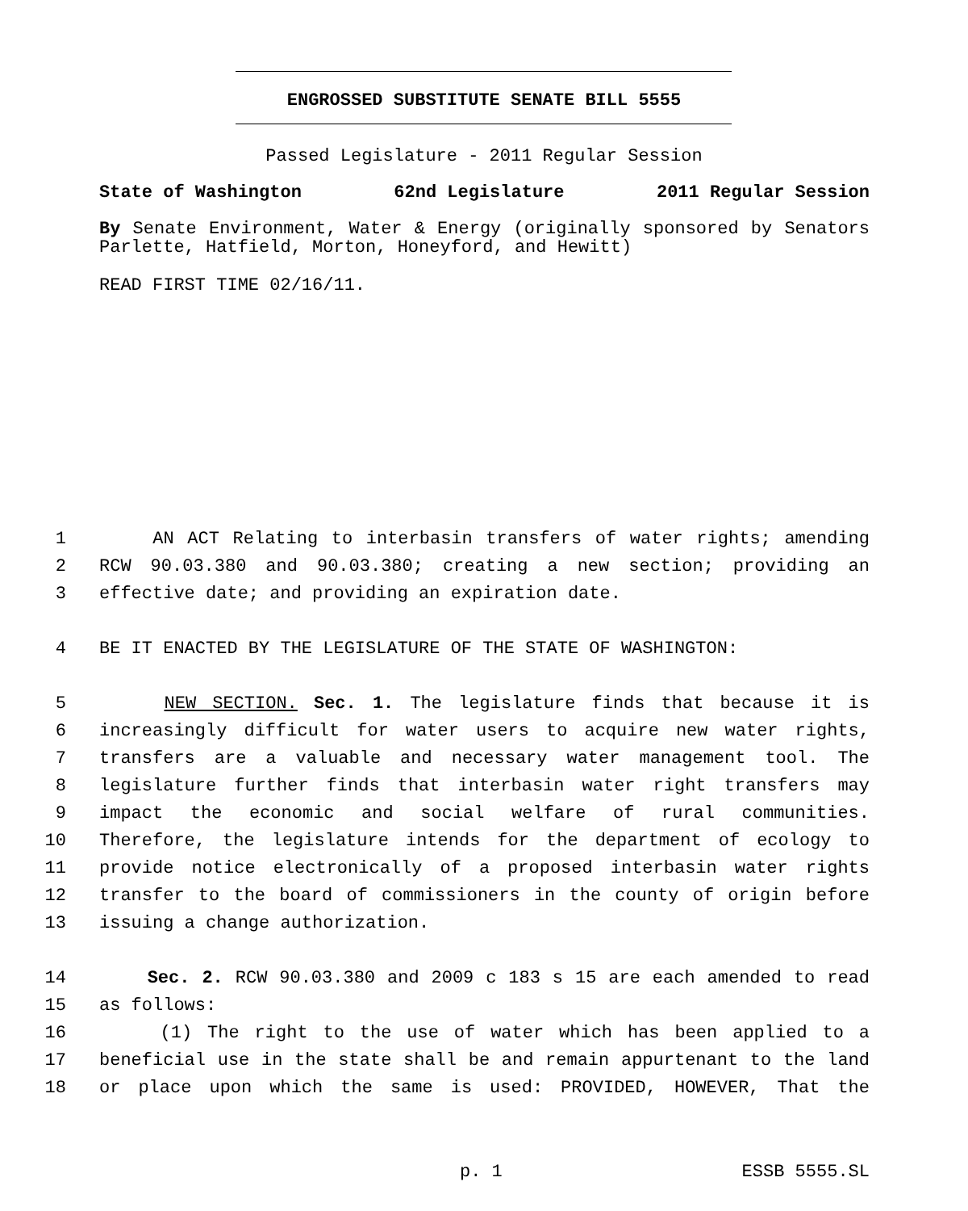ENGROSSED SUBSTITUTE SENATE BILL 5555
Passed Legislature - 2011 Regular Session
State of Washington 62nd Legislature 2011 Regular Session
By Senate Environment, Water & Energy (originally sponsored by Senators Parlette, Hatfield, Morton, Honeyford, and Hewitt)
READ FIRST TIME 02/16/11.
1 AN ACT Relating to interbasin transfers of water rights; amending
2 RCW 90.03.380 and 90.03.380; creating a new section; providing an
3 effective date; and providing an expiration date.
4 BE IT ENACTED BY THE LEGISLATURE OF THE STATE OF WASHINGTON:
5 NEW SECTION. Sec. 1. The legislature finds that because it is
6 increasingly difficult for water users to acquire new water rights,
7 transfers are a valuable and necessary water management tool. The
8 legislature further finds that interbasin water right transfers may
9 impact the economic and social welfare of rural communities.
10 Therefore, the legislature intends for the department of ecology to
11 provide notice electronically of a proposed interbasin water rights
12 transfer to the board of commissioners in the county of origin before
13 issuing a change authorization.
14 Sec. 2. RCW 90.03.380 and 2009 c 183 s 15 are each amended to read
15 as follows:
16 (1) The right to the use of water which has been applied to a
17 beneficial use in the state shall be and remain appurtenant to the land
18 or place upon which the same is used: PROVIDED, HOWEVER, That the
p. 1 ESSB 5555.SL